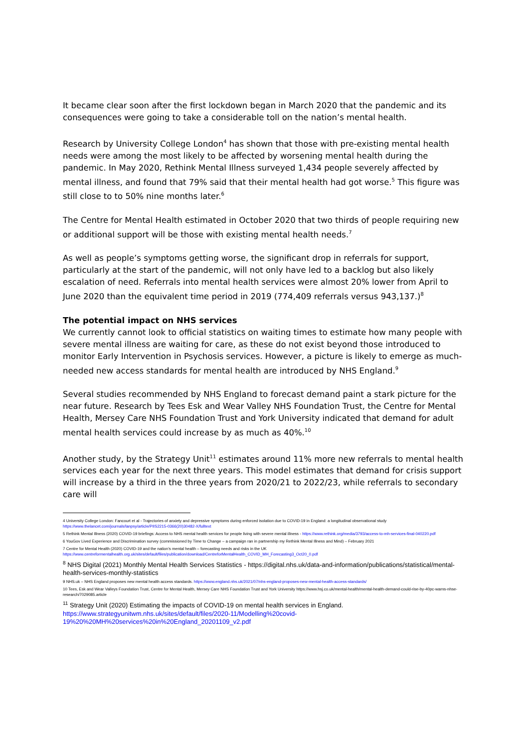It became clear soon after the first lockdown began in March 2020 that the pandemic and its consequences were going to take a considerable toll on the nation’s mental health.
Research by University College London<sup>4</sup> has shown that those with pre-existing mental health needs were among the most likely to be affected by worsening mental health during the pandemic. In May 2020, Rethink Mental Illness surveyed 1,434 people severely affected by mental illness, and found that 79% said that their mental health had got worse.<sup>5</sup> This figure was still close to to 50% nine months later.<sup>6</sup>
The Centre for Mental Health estimated in October 2020 that two thirds of people requiring new or additional support will be those with existing mental health needs.<sup>7</sup>
As well as people’s symptoms getting worse, the significant drop in referrals for support, particularly at the start of the pandemic, will not only have led to a backlog but also likely escalation of need. Referrals into mental health services were almost 20% lower from April to June 2020 than the equivalent time period in 2019 (774,409 referrals versus 943,137.)<sup>8</sup>
The potential impact on NHS services
We currently cannot look to official statistics on waiting times to estimate how many people with severe mental illness are waiting for care, as these do not exist beyond those introduced to monitor Early Intervention in Psychosis services. However, a picture is likely to emerge as much-needed new access standards for mental health are introduced by NHS England.<sup>9</sup>
Several studies recommended by NHS England to forecast demand paint a stark picture for the near future. Research by Tees Esk and Wear Valley NHS Foundation Trust, the Centre for Mental Health, Mersey Care NHS Foundation Trust and York University indicated that demand for adult mental health services could increase by as much as 40%.<sup>10</sup>
Another study, by the Strategy Unit<sup>11</sup> estimates around 11% more new referrals to mental health services each year for the next three years. This model estimates that demand for crisis support will increase by a third in the three years from 2020/21 to 2022/23, while referrals to secondary care will
4 University College London: Fancourt et al - Trajectories of anxiety and depressive symptoms during enforced isolation due to COVID-19 in England: a longitudinal observational study https://www.thelancet.com/journals/lanpsy/article/PIIS2215-0366(20)30482-X/fulltext
5 Rethink Mental Illness (2020) COVID-19 briefings: Access to NHS mental health services for people living with severe mental illness - https://www.rethink.org/media/3793/access-to-mh-services-final-040220.pdf
6 YouGov Lived Experience and Discrimination survey (commissioned by Time to Change – a campaign ran in partnership my Rethink Mental Illness and Mind) – February 2021
7 Centre for Mental Health (2020) COVID-19 and the nation’s mental health – forecasting needs and risks in the UK https://www.centreformentalhealth.org.uk/sites/default/files/publication/download/CentreforMentalHealth_COVID_MH_Forecasting3_Oct20_0.pdf
<sup>8</sup> NHS Digital (2021) Monthly Mental Health Services Statistics - https://digital.nhs.uk/data-and-information/publications/statistical/mental-health-services-monthly-statistics
9 NHS.uk – NHS England proposes new mental health access standards. https://www.england.nhs.uk/2021/07/nhs-england-proposes-new-mental-health-access-standards/
10 Tees, Esk and Wear Valleys Foundation Trust, Centre for Mental Health, Mersey Care NHS Foundation Trust and York University https://www.hsj.co.uk/mental-health/mental-health-demand-could-rise-by-40pc-warns-nhse-research/7029085.article
<sup>11</sup> Strategy Unit (2020) Estimating the impacts of COVID-19 on mental health services in England. https://www.strategyunitwm.nhs.uk/sites/default/files/2020-11/Modelling%20covid-19%20%20MH%20services%20in%20England_20201109_v2.pdf